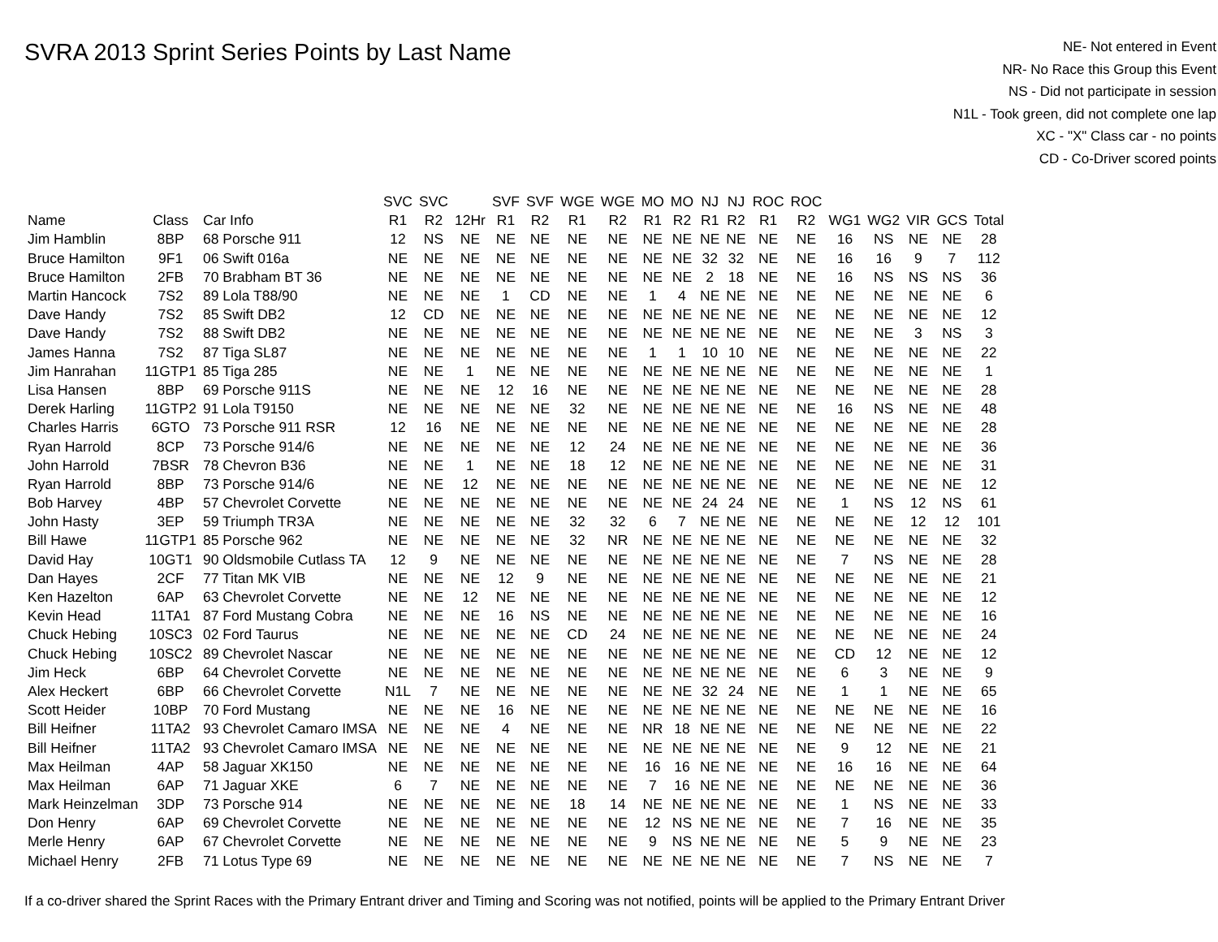SVRA 2013 Sprint Series Points by Last Name
NE- Not entered in Event
NR- No Race this Group this Event
NS - Did not participate in session
N1L - Took green, did not complete one lap
XC - "X" Class car - no points
CD - Co-Driver scored points
| | | | SVC | SVC | | SVF | SVF | WGE | WGE | MO | MO | NJ | NJ | ROC | ROC | | | | | |
| --- | --- | --- | --- | --- | --- | --- | --- | --- | --- | --- | --- | --- | --- | --- | --- | --- | --- | --- | --- | --- |
| Name | Class | Car Info | R1 | R2 | 12Hr | R1 | R2 | R1 | R2 | R1 | R2 | R1 | R2 | R1 | R2 | WG1 | WG2 | VIR | GCS | Total |
| Jim Hamblin | 8BP | 68 Porsche 911 | 12 | NS | NE | NE | NE | NE | NE | NE | NE | NE | NE | NE | NE | 16 | NS | NE | NE | 28 |
| Bruce Hamilton | 9F1 | 06 Swift 016a | NE | NE | NE | NE | NE | NE | NE | NE | NE | 32 | 32 | NE | NE | 16 | 16 | 9 | 7 | 112 |
| Bruce Hamilton | 2FB | 70 Brabham BT 36 | NE | NE | NE | NE | NE | NE | NE | NE | NE | 2 | 18 | NE | NE | 16 | NS | NS | NS | 36 |
| Martin Hancock | 7S2 | 89 Lola T88/90 | NE | NE | NE | 1 | CD | NE | NE | 1 | 4 | NE | NE | NE | NE | NE | NE | NE | NE | 6 |
| Dave Handy | 7S2 | 85 Swift DB2 | 12 | CD | NE | NE | NE | NE | NE | NE | NE | NE | NE | NE | NE | NE | NE | NE | NE | 12 |
| Dave Handy | 7S2 | 88 Swift DB2 | NE | NE | NE | NE | NE | NE | NE | NE | NE | NE | NE | NE | NE | NE | NE | 3 | NS | 3 |
| James Hanna | 7S2 | 87 Tiga SL87 | NE | NE | NE | NE | NE | NE | NE | 1 | 1 | 10 | 10 | NE | NE | NE | NE | NE | NE | 22 |
| Jim Hanrahan | 11GTP1 | 85 Tiga 285 | NE | NE | 1 | NE | NE | NE | NE | NE | NE | NE | NE | NE | NE | NE | NE | NE | NE | 1 |
| Lisa Hansen | 8BP | 69 Porsche 911S | NE | NE | NE | 12 | 16 | NE | NE | NE | NE | NE | NE | NE | NE | NE | NE | NE | NE | 28 |
| Derek Harling | 11GTP2 | 91 Lola T9150 | NE | NE | NE | NE | NE | 32 | NE | NE | NE | NE | NE | NE | NE | 16 | NS | NE | NE | 48 |
| Charles Harris | 6GTO | 73 Porsche 911 RSR | 12 | 16 | NE | NE | NE | NE | NE | NE | NE | NE | NE | NE | NE | NE | NE | NE | NE | 28 |
| Ryan Harrold | 8CP | 73 Porsche 914/6 | NE | NE | NE | NE | NE | 12 | 24 | NE | NE | NE | NE | NE | NE | NE | NE | NE | NE | 36 |
| John Harrold | 7BSR | 78 Chevron B36 | NE | NE | 1 | NE | NE | 18 | 12 | NE | NE | NE | NE | NE | NE | NE | NE | NE | NE | 31 |
| Ryan Harrold | 8BP | 73 Porsche 914/6 | NE | NE | 12 | NE | NE | NE | NE | NE | NE | NE | NE | NE | NE | NE | NE | NE | NE | 12 |
| Bob Harvey | 4BP | 57 Chevrolet Corvette | NE | NE | NE | NE | NE | NE | NE | NE | NE | 24 | 24 | NE | NE | 1 | NS | 12 | NS | 61 |
| John Hasty | 3EP | 59 Triumph TR3A | NE | NE | NE | NE | NE | 32 | 32 | 6 | 7 | NE | NE | NE | NE | NE | NE | 12 | 12 | 101 |
| Bill Hawe | 11GTP1 | 85 Porsche 962 | NE | NE | NE | NE | NE | 32 | NR | NE | NE | NE | NE | NE | NE | NE | NE | NE | NE | 32 |
| David Hay | 10GT1 | 90 Oldsmobile Cutlass TA | 12 | 9 | NE | NE | NE | NE | NE | NE | NE | NE | NE | NE | NE | 7 | NS | NE | NE | 28 |
| Dan Hayes | 2CF | 77 Titan MK VIB | NE | NE | NE | 12 | 9 | NE | NE | NE | NE | NE | NE | NE | NE | NE | NE | NE | NE | 21 |
| Ken Hazelton | 6AP | 63 Chevrolet Corvette | NE | NE | 12 | NE | NE | NE | NE | NE | NE | NE | NE | NE | NE | NE | NE | NE | NE | 12 |
| Kevin Head | 11TA1 | 87 Ford Mustang Cobra | NE | NE | NE | 16 | NS | NE | NE | NE | NE | NE | NE | NE | NE | NE | NE | NE | NE | 16 |
| Chuck Hebing | 10SC3 | 02 Ford Taurus | NE | NE | NE | NE | NE | CD | 24 | NE | NE | NE | NE | NE | NE | NE | NE | NE | NE | 24 |
| Chuck Hebing | 10SC2 | 89 Chevrolet Nascar | NE | NE | NE | NE | NE | NE | NE | NE | NE | NE | NE | NE | NE | CD | 12 | NE | NE | 12 |
| Jim Heck | 6BP | 64 Chevrolet Corvette | NE | NE | NE | NE | NE | NE | NE | NE | NE | NE | NE | NE | NE | 6 | 3 | NE | NE | 9 |
| Alex Heckert | 6BP | 66 Chevrolet Corvette | N1L | 7 | NE | NE | NE | NE | NE | NE | NE | 32 | 24 | NE | NE | 1 | 1 | NE | NE | 65 |
| Scott Heider | 10BP | 70 Ford Mustang | NE | NE | NE | 16 | NE | NE | NE | NE | NE | NE | NE | NE | NE | NE | NE | NE | NE | 16 |
| Bill Heifner | 11TA2 | 93 Chevrolet Camaro IMSA | NE | NE | NE | 4 | NE | NE | NE | NR | 18 | NE | NE | NE | NE | NE | NE | NE | NE | 22 |
| Bill Heifner | 11TA2 | 93 Chevrolet Camaro IMSA | NE | NE | NE | NE | NE | NE | NE | NE | NE | NE | NE | NE | NE | 9 | 12 | NE | NE | 21 |
| Max Heilman | 4AP | 58 Jaguar XK150 | NE | NE | NE | NE | NE | NE | NE | 16 | 16 | NE | NE | NE | NE | 16 | 16 | NE | NE | 64 |
| Max Heilman | 6AP | 71 Jaguar XKE | 6 | 7 | NE | NE | NE | NE | NE | 7 | 16 | NE | NE | NE | NE | NE | NE | NE | NE | 36 |
| Mark Heinzelman | 3DP | 73 Porsche 914 | NE | NE | NE | NE | NE | 18 | 14 | NE | NE | NE | NE | NE | NE | 1 | NS | NE | NE | 33 |
| Don Henry | 6AP | 69 Chevrolet Corvette | NE | NE | NE | NE | NE | NE | NE | 12 | NS | NE | NE | NE | NE | 7 | 16 | NE | NE | 35 |
| Merle Henry | 6AP | 67 Chevrolet Corvette | NE | NE | NE | NE | NE | NE | NE | 9 | NS | NE | NE | NE | NE | 5 | 9 | NE | NE | 23 |
| Michael Henry | 2FB | 71 Lotus Type 69 | NE | NE | NE | NE | NE | NE | NE | NE | NE | NE | NE | NE | NE | 7 | NS | NE | NE | 7 |
If a co-driver shared the Sprint Races with the Primary Entrant driver and Timing and Scoring was not notified, points will be applied to the Primary Entrant Driver